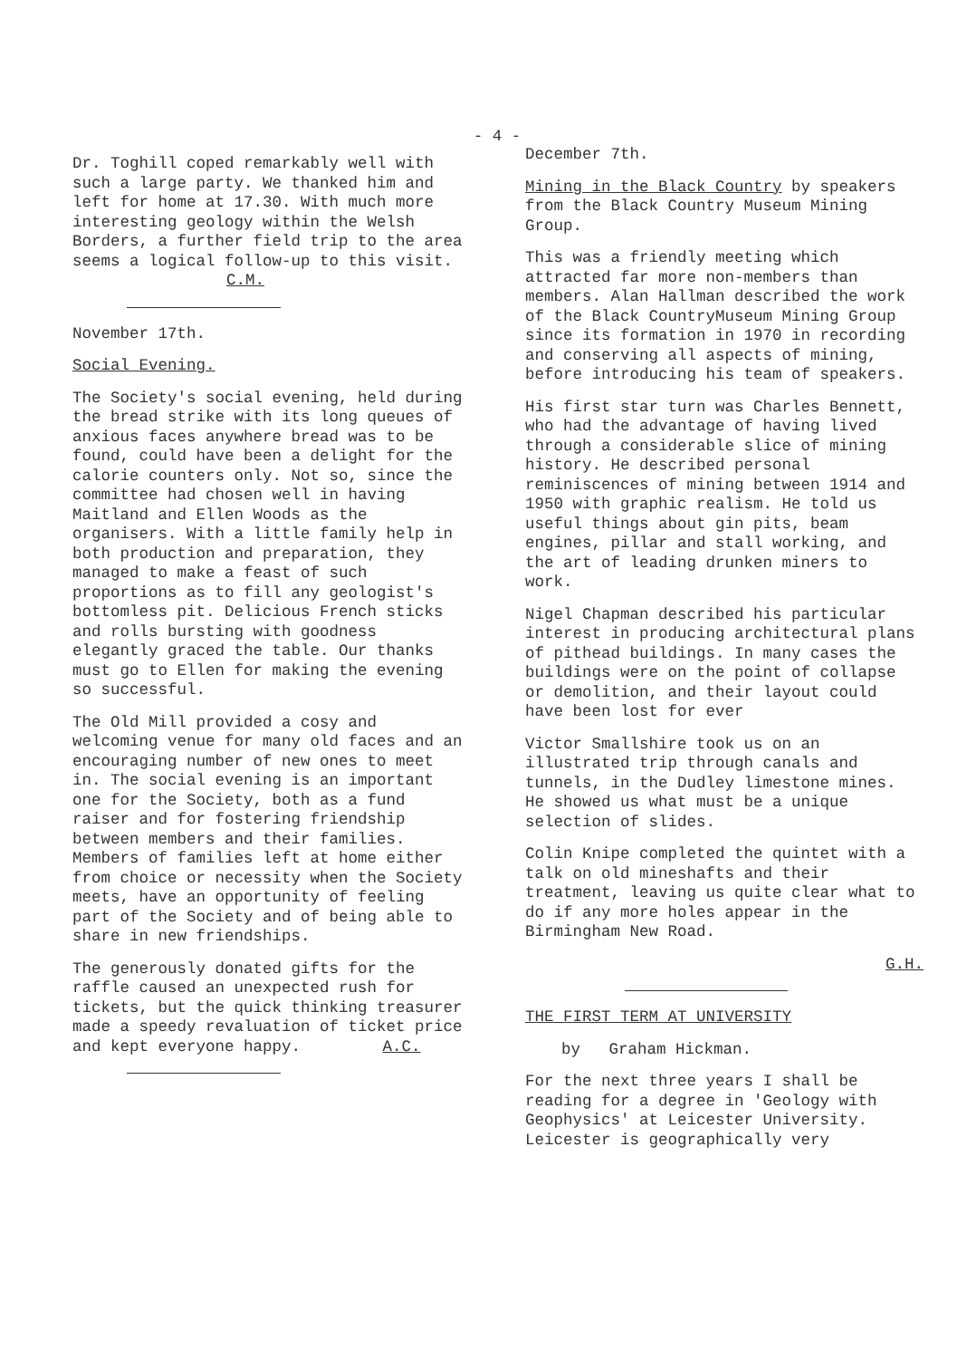- 4 -
Dr. Toghill coped remarkably well with such a large party. We thanked him and left for home at 17.30. With much more interesting geology within the Welsh Borders, a further field trip to the area seems a logical follow-up to this visit. C.M.
November 17th.
Social Evening.
The Society's social evening, held during the bread strike with its long queues of anxious faces anywhere bread was to be found, could have been a delight for the calorie counters only. Not so, since the committee had chosen well in having Maitland and Ellen Woods as the organisers. With a little family help in both production and preparation, they managed to make a feast of such proportions as to fill any geologist's bottomless pit. Delicious French sticks and rolls bursting with goodness elegantly graced the table. Our thanks must go to Ellen for making the evening so successful.
The Old Mill provided a cosy and welcoming venue for many old faces and an encouraging number of new ones to meet in. The social evening is an important one for the Society, both as a fund raiser and for fostering friendship between members and their families. Members of families left at home either from choice or necessity when the Society meets, have an opportunity of feeling part of the Society and of being able to share in new friendships.
The generously donated gifts for the raffle caused an unexpected rush for tickets, but the quick thinking treasurer made a speedy revaluation of ticket price and kept everyone happy. A.C.
December 7th.
Mining in the Black Country by speakers from the Black Country Museum Mining Group.
This was a friendly meeting which attracted far more non-members than members. Alan Hallman described the work of the Black CountryMuseum Mining Group since its formation in 1970 in recording and conserving all aspects of mining, before introducing his team of speakers.
His first star turn was Charles Bennett, who had the advantage of having lived through a considerable slice of mining history. He described personal reminiscences of mining between 1914 and 1950 with graphic realism. He told us useful things about gin pits, beam engines, pillar and stall working, and the art of leading drunken miners to work.
Nigel Chapman described his particular interest in producing architectural plans of pithead buildings. In many cases the buildings were on the point of collapse or demolition, and their layout could have been lost for ever
Victor Smallshire took us on an illustrated trip through canals and tunnels, in the Dudley limestone mines. He showed us what must be a unique selection of slides.
Colin Knipe completed the quintet with a talk on old mineshafts and their treatment, leaving us quite clear what to do if any more holes appear in the Birmingham New Road.
G.H.
THE FIRST TERM AT UNIVERSITY
by Graham Hickman.
For the next three years I shall be reading for a degree in 'Geology with Geophysics' at Leicester University.
Leicester is geographically very